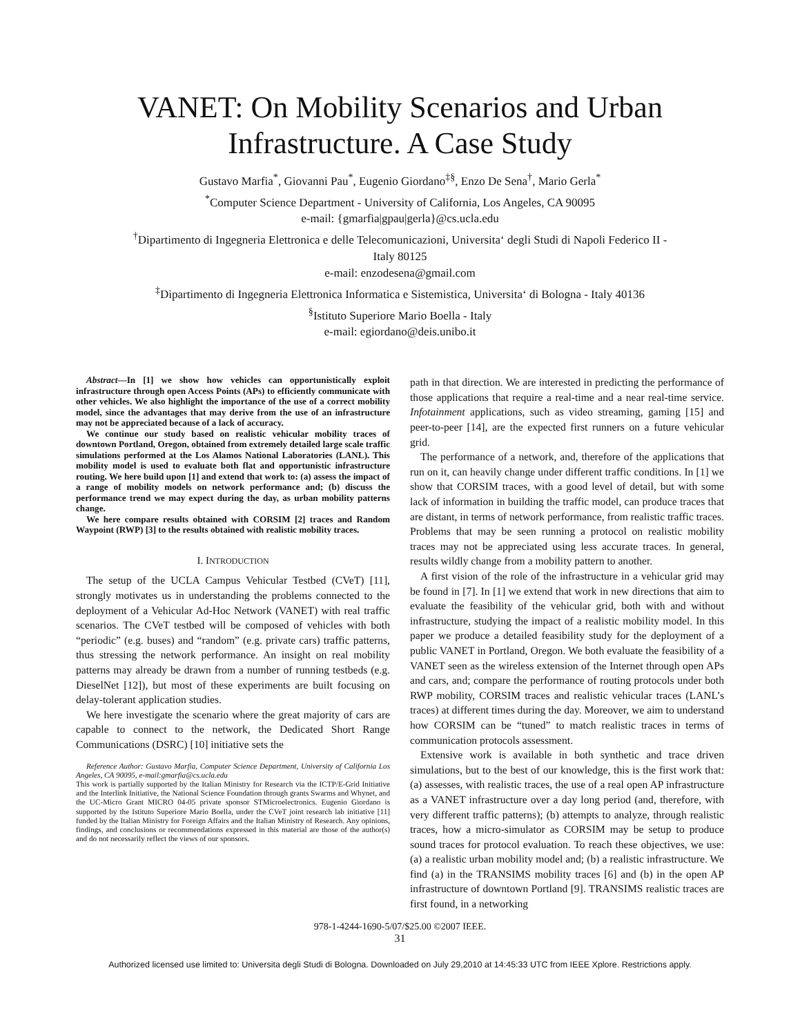VANET: On Mobility Scenarios and Urban
Infrastructure. A Case Study
Gustavo Marfia<sup>*</sup>, Giovanni Pau<sup>*</sup>, Eugenio Giordano<sup>‡§</sup>, Enzo De Sena<sup>†</sup>, Mario Gerla<sup>*</sup>
<sup>*</sup> Computer Science Department - University of California, Los Angeles, CA 90095
e-mail: {gmarfia|gpau|gerla}@cs.ucla.edu
<sup>†</sup> Dipartimento di Ingegneria Elettronica e delle Telecomunicazioni, Universita‘ degli Studi di Napoli Federico II -
Italy 80125
e-mail: enzodesena@gmail.com
<sup>‡</sup> Dipartimento di Ingegneria Elettronica Informatica e Sistemistica, Universita‘ di Bologna - Italy 40136
<sup>§</sup> Istituto Superiore Mario Boella - Italy
e-mail: egiordano@deis.unibo.it
Abstract—In [1] we show how vehicles can opportunistically exploit infrastructure through open Access Points (APs) to efficiently communicate with other vehicles. We also highlight the importance of the use of a correct mobility model, since the advantages that may derive from the use of an infrastructure may not be appreciated because of a lack of accuracy.
We continue our study based on realistic vehicular mobility traces of downtown Portland, Oregon, obtained from extremely detailed large scale traffic simulations performed at the Los Alamos National Laboratories (LANL). This mobility model is used to evaluate both flat and opportunistic infrastructure routing. We here build upon [1] and extend that work to: (a) assess the impact of a range of mobility models on network performance and; (b) discuss the performance trend we may expect during the day, as urban mobility patterns change.
We here compare results obtained with CORSIM [2] traces and Random Waypoint (RWP) [3] to the results obtained with realistic mobility traces.
I. INTRODUCTION
The setup of the UCLA Campus Vehicular Testbed (CVeT) [11], strongly motivates us in understanding the problems connected to the deployment of a Vehicular Ad-Hoc Network (VANET) with real traffic scenarios. The CVeT testbed will be composed of vehicles with both “periodic” (e.g. buses) and “random” (e.g. private cars) traffic patterns, thus stressing the network performance. An insight on real mobility patterns may already be drawn from a number of running testbeds (e.g. DieselNet [12]), but most of these experiments are built focusing on delay-tolerant application studies.
We here investigate the scenario where the great majority of cars are capable to connect to the network, the Dedicated Short Range Communications (DSRC) [10] initiative sets the
Reference Author: Gustavo Marfia, Computer Science Department, University of California Los Angeles, CA 90095, e-mail:gmarfia@cs.ucla.edu
This work is partially supported by the Italian Ministry for Research via the ICTP/E-Grid Initiative and the Interlink Initiative, the National Science Foundation through grants Swarms and Whynet, and the UC-Micro Grant MICRO 04-05 private sponsor STMicroelectronics. Eugenio Giordano is supported by the Istituto Superiore Mario Boella, under the CVeT joint research lab initiative [11] funded by the Italian Ministry for Foreign Affairs and the Italian Ministry of Research. Any opinions, findings, and conclusions or recommendations expressed in this material are those of the author(s) and do not necessarily reflect the views of our sponsors.
path in that direction. We are interested in predicting the performance of those applications that require a real-time and a near real-time service. Infotainment applications, such as video streaming, gaming [15] and peer-to-peer [14], are the expected first runners on a future vehicular grid.
The performance of a network, and, therefore of the applications that run on it, can heavily change under different traffic conditions. In [1] we show that CORSIM traces, with a good level of detail, but with some lack of information in building the traffic model, can produce traces that are distant, in terms of network performance, from realistic traffic traces. Problems that may be seen running a protocol on realistic mobility traces may not be appreciated using less accurate traces. In general, results wildly change from a mobility pattern to another.
A first vision of the role of the infrastructure in a vehicular grid may be found in [7]. In [1] we extend that work in new directions that aim to evaluate the feasibility of the vehicular grid, both with and without infrastructure, studying the impact of a realistic mobility model. In this paper we produce a detailed feasibility study for the deployment of a public VANET in Portland, Oregon. We both evaluate the feasibility of a VANET seen as the wireless extension of the Internet through open APs and cars, and; compare the performance of routing protocols under both RWP mobility, CORSIM traces and realistic vehicular traces (LANL’s traces) at different times during the day. Moreover, we aim to understand how CORSIM can be “tuned” to match realistic traces in terms of communication protocols assessment.
Extensive work is available in both synthetic and trace driven simulations, but to the best of our knowledge, this is the first work that: (a) assesses, with realistic traces, the use of a real open AP infrastructure as a VANET infrastructure over a day long period (and, therefore, with very different traffic patterns); (b) attempts to analyze, through realistic traces, how a micro-simulator as CORSIM may be setup to produce sound traces for protocol evaluation. To reach these objectives, we use: (a) a realistic urban mobility model and; (b) a realistic infrastructure. We find (a) in the TRANSIMS mobility traces [6] and (b) in the open AP infrastructure of downtown Portland [9]. TRANSIMS realistic traces are first found, in a networking
978-1-4244-1690-5/07/$25.00 ©2007 IEEE.
31
Authorized licensed use limited to: Universita degli Studi di Bologna. Downloaded on July 29,2010 at 14:45:33 UTC from IEEE Xplore. Restrictions apply.